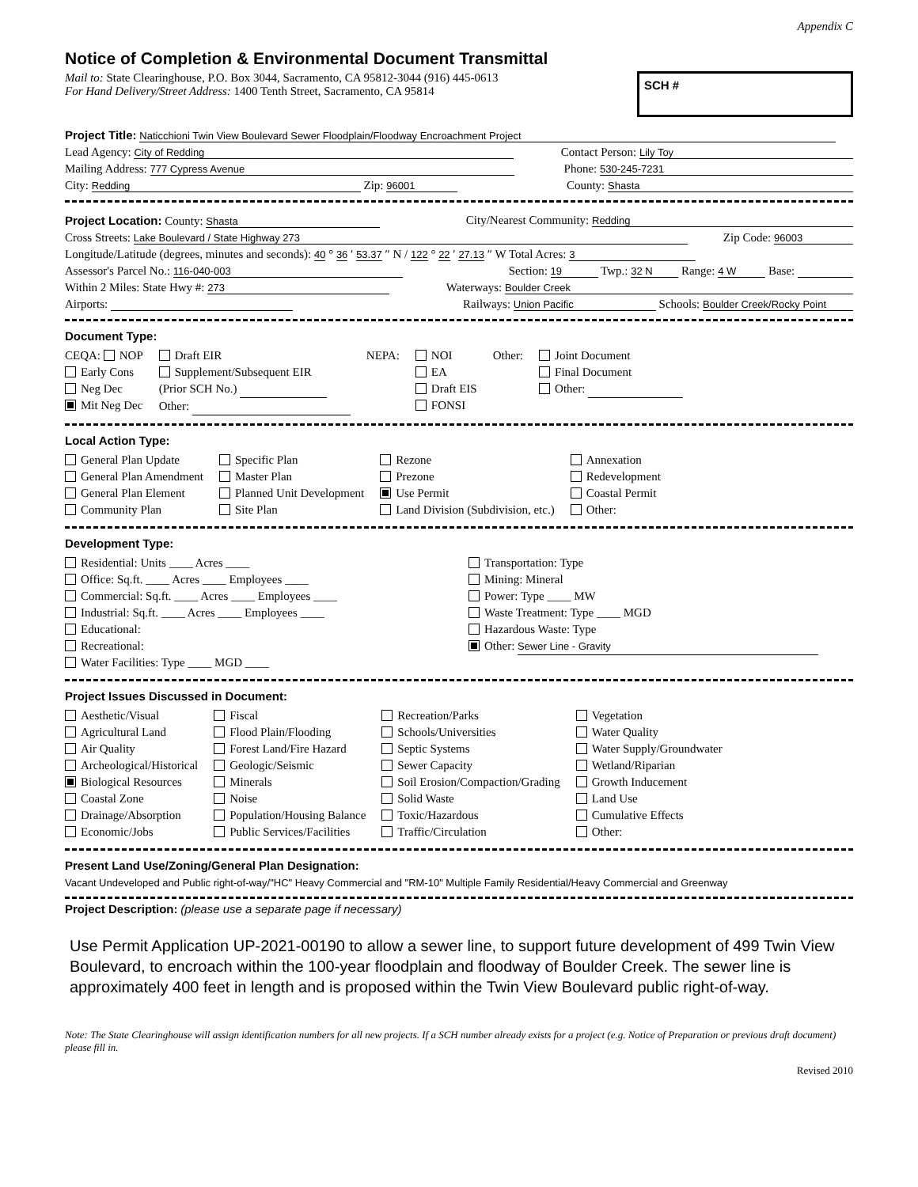Appendix C
Notice of Completion & Environmental Document Transmittal
Mail to: State Clearinghouse, P.O. Box 3044, Sacramento, CA 95812-3044 (916) 445-0613
For Hand Delivery/Street Address: 1400 Tenth Street, Sacramento, CA 95814
SCH #
Project Title: Naticchioni Twin View Boulevard Sewer Floodplain/Floodway Encroachment Project
Lead Agency: City of Redding Contact Person: Lily Toy
Mailing Address: 777 Cypress Avenue Phone: 530-245-7231
City: Redding Zip: 96001 County: Shasta
Project Location: County: Shasta City/Nearest Community: Redding
Cross Streets: Lake Boulevard / State Highway 273 Zip Code: 96003
Longitude/Latitude (degrees, minutes and seconds): 40 ° 36 ′ 53.37 ″ N / 122 ° 22 ′ 27.13 ″ W Total Acres: 3
Assessor's Parcel No.: 116-040-003 Section: 19 Twp.: 32 N Range: 4 W Base:
Within 2 Miles: State Hwy #: 273 Waterways: Boulder Creek
Airports: Railways: Union Pacific Schools: Boulder Creek/Rocky Point
Document Type:
CEQA: NOP
Early Cons
Neg Dec
Mit Neg Dec
Draft EIR
Supplement/Subsequent EIR
(Prior SCH No.)
Other:
NEPA: NOI
EA
Draft EIS
FONSI
Other: Joint Document
Final Document
Other:
Local Action Type:
General Plan Update
General Plan Amendment
General Plan Element
Community Plan
Specific Plan
Master Plan
Planned Unit Development
Site Plan
Rezone
Prezone
Use Permit
Land Division (Subdivision, etc.)
Annexation
Redevelopment
Coastal Permit
Other:
Development Type:
Residential: Units ____ Acres ____
Office: Sq.ft. ____ Acres ____ Employees ____
Commercial: Sq.ft. ____ Acres ____ Employees ____
Industrial: Sq.ft. ____ Acres ____ Employees ____
Educational:
Recreational:
Water Facilities: Type ____ MGD ____
Transportation: Type
Mining: Mineral
Power: Type ____ MW
Waste Treatment: Type ____ MGD
Hazardous Waste: Type
Other: Sewer Line - Gravity
Project Issues Discussed in Document:
Aesthetic/Visual
Agricultural Land
Air Quality
Archeological/Historical
Biological Resources
Coastal Zone
Drainage/Absorption
Economic/Jobs
Fiscal
Flood Plain/Flooding
Forest Land/Fire Hazard
Geologic/Seismic
Minerals
Noise
Population/Housing Balance
Public Services/Facilities
Recreation/Parks
Schools/Universities
Septic Systems
Sewer Capacity
Soil Erosion/Compaction/Grading
Solid Waste
Toxic/Hazardous
Traffic/Circulation
Vegetation
Water Quality
Water Supply/Groundwater
Wetland/Riparian
Growth Inducement
Land Use
Cumulative Effects
Other:
Present Land Use/Zoning/General Plan Designation:
Vacant Undeveloped and Public right-of-way/"HC" Heavy Commercial and "RM-10" Multiple Family Residential/Heavy Commercial and Greenway
Project Description: (please use a separate page if necessary)
Use Permit Application UP-2021-00190 to allow a sewer line, to support future development of 499 Twin View Boulevard, to encroach within the 100-year floodplain and floodway of Boulder Creek. The sewer line is approximately 400 feet in length and is proposed within the Twin View Boulevard public right-of-way.
Note: The State Clearinghouse will assign identification numbers for all new projects. If a SCH number already exists for a project (e.g. Notice of Preparation or previous draft document) please fill in.
Revised 2010